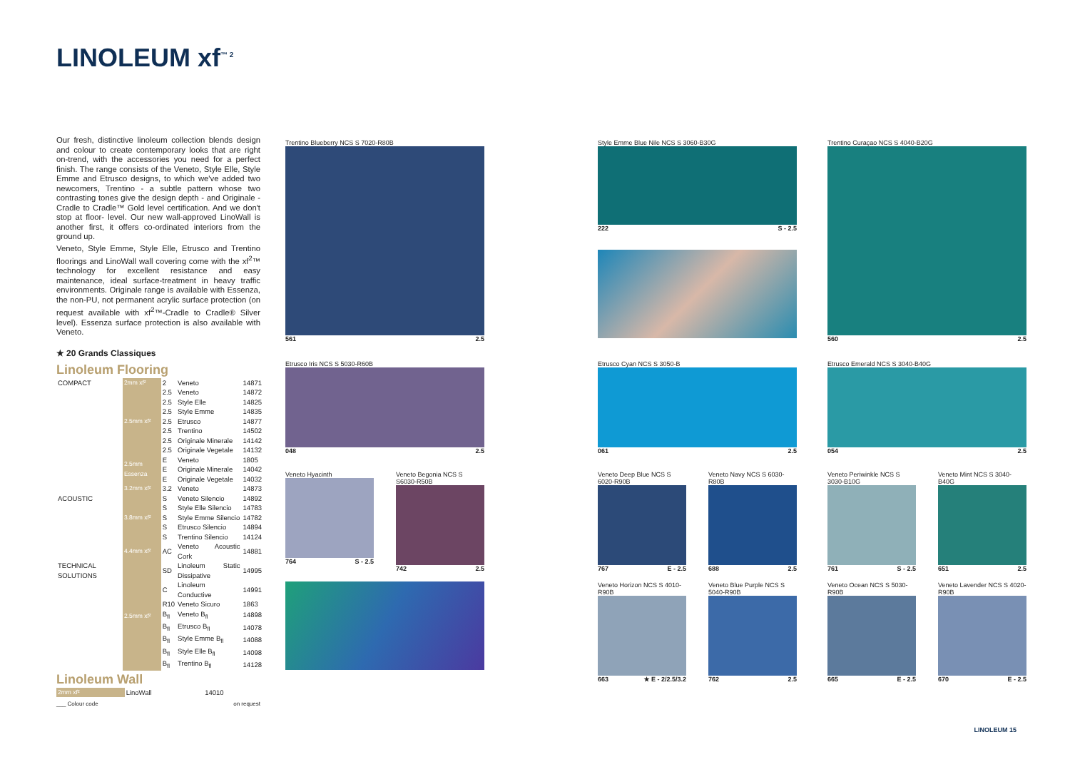LINOLEUM xf<sup>™ 2</sup>
Our fresh, distinctive linoleum collection blends design and colour to create contemporary looks that are right on-trend, with the accessories you need for a perfect finish. The range consists of the Veneto, Style Elle, Style Emme and Etrusco designs, to which we've added two newcomers, Trentino - a subtle pattern whose two contrasting tones give the design depth - and Originale - Cradle to Cradle™ Gold level certification. And we don't stop at floor- level. Our new wall-approved LinoWall is another first, it offers co-ordinated interiors from the ground up.
Veneto, Style Emme, Style Elle, Etrusco and Trentino floorings and LinoWall wall covering come with the xf<sup>2</sup>™ technology for excellent resistance and easy maintenance, ideal surface-treatment in heavy traffic environments. Originale range is available with Essenza, the non-PU, not permanent acrylic surface protection (on request available with xf<sup>2</sup>™-Cradle to Cradle® Silver level). Essenza surface protection is also available with Veneto.
★ 20 Grands Classiques
Linoleum Flooring
| COMPACT | 2mm xf² | 2 | Veneto | 14871 |
| | 2.5mm xf² | 2.5 | Veneto | 14872 |
| | | 2.5 | Style Elle | 14825 |
| | | 2.5 | Style Emme | 14835 |
| | | 2.5 | Etrusco | 14877 |
| | | 2.5 | Trentino | 14502 |
| | | 2.5 | Originale Minerale | 14142 |
| | | 2.5 | Originale Vegetale | 14132 |
| | 2.5mm Essenza | E | Veneto | 1805 |
| | | E | Originale Minerale | 14042 |
| | | E | Originale Vegetale | 14032 |
| | 3.2mm xf² | 3.2 | Veneto | 14873 |
| ACOUSTIC | 3.8mm xf² | S | Veneto Silencio | 14892 |
| | | S | Style Elle Silencio | 14783 |
| | | S | Style Emme Silencio | 14782 |
| | | S | Etrusco Silencio | 14894 |
| | | S | Trentino Silencio | 14124 |
| | 4.4mm xf² | AC | Veneto Acoustic Cork | 14881 |
| TECHNICAL SOLUTIONS | 2.5mm xf² | SD | Linoleum Static Dissipative | 14995 |
| | | C | Linoleum Conductive | 14991 |
| | | R10 | Veneto Sicuro | 1863 |
| | | B<sub>fl</sub> | Veneto B<sub>fl</sub> | 14898 |
| | | B<sub>fl</sub> | Etrusco B<sub>fl</sub> | 14078 |
| | | B<sub>fl</sub> | Style Emme B<sub>fl</sub> | 14088 |
| | | B<sub>fl</sub> | Style Elle B<sub>fl</sub> | 14098 |
| | | B<sub>fl</sub> | Trentino B<sub>fl</sub> | 14128 |
Linoleum Wall
| 2mm xf² | LinoWall | 14010 |
___ Colour code on request
Trentino Blueberry NCS S 7020-R80B
561 2.5
Etrusco Iris NCS S 5030-R60B
048 2.5
Veneto Hyacinth
764 S - 2.5
Veneto Begonia NCS S S6030-R50B
742 2.5
Style Emme Blue Nile NCS S 3060-B30G
222 S - 2.5
Trentino Curaçao NCS S 4040-B20G
560 2.5
Etrusco Cyan NCS S 3050-B
061 2.5
Etrusco Emerald NCS S 3040-B40G
054 2.5
Veneto Deep Blue NCS S 6020-R90B
767 E - 2.5
Veneto Navy NCS S 6030-R80B
688 2.5
Veneto Periwinkle NCS S 3030-B10G
761 S - 2.5
Veneto Mint NCS S 3040-B40G
651 2.5
Veneto Horizon NCS S 4010-R90B
663 ★ E - 2/2.5/3.2
Veneto Blue Purple NCS S 5040-R90B
762 2.5
Veneto Ocean NCS S 5030-R90B
665 E - 2.5
Veneto Lavender NCS S 4020-R90B
670 E - 2.5
LINOLEUM 15